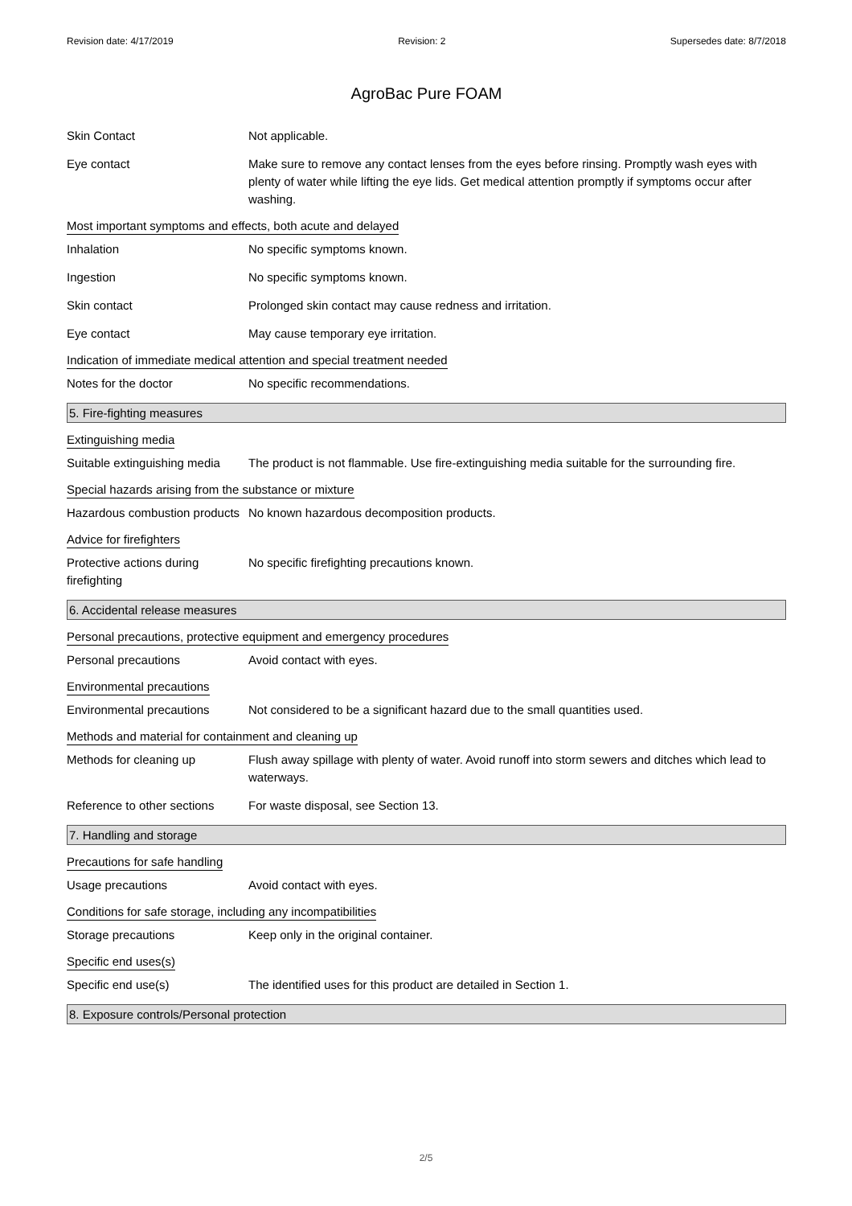Revision date: 4/17/2019 Revision: 2 Supersedes date: 8/7/2018
AgroBac Pure FOAM
Skin Contact Not applicable.
Eye contact Make sure to remove any contact lenses from the eyes before rinsing. Promptly wash eyes with plenty of water while lifting the eye lids. Get medical attention promptly if symptoms occur after washing.
Most important symptoms and effects, both acute and delayed
Inhalation No specific symptoms known.
Ingestion No specific symptoms known.
Skin contact Prolonged skin contact may cause redness and irritation.
Eye contact May cause temporary eye irritation.
Indication of immediate medical attention and special treatment needed
Notes for the doctor No specific recommendations.
5. Fire-fighting measures
Extinguishing media
Suitable extinguishing media
The product is not flammable. Use fire-extinguishing media suitable for the surrounding fire.
Special hazards arising from the substance or mixture
Hazardous combustion products
No known hazardous decomposition products.
Advice for firefighters
Protective actions during firefighting
No specific firefighting precautions known.
6. Accidental release measures
Personal precautions, protective equipment and emergency procedures
Personal precautions Avoid contact with eyes.
Environmental precautions
Environmental precautions Not considered to be a significant hazard due to the small quantities used.
Methods and material for containment and cleaning up
Methods for cleaning up Flush away spillage with plenty of water. Avoid runoff into storm sewers and ditches which lead to waterways.
Reference to other sections
For waste disposal, see Section 13.
7. Handling and storage
Precautions for safe handling
Usage precautions Avoid contact with eyes.
Conditions for safe storage, including any incompatibilities
Storage precautions Keep only in the original container.
Specific end uses(s)
Specific end use(s) The identified uses for this product are detailed in Section 1.
8. Exposure controls/Personal protection
2/5